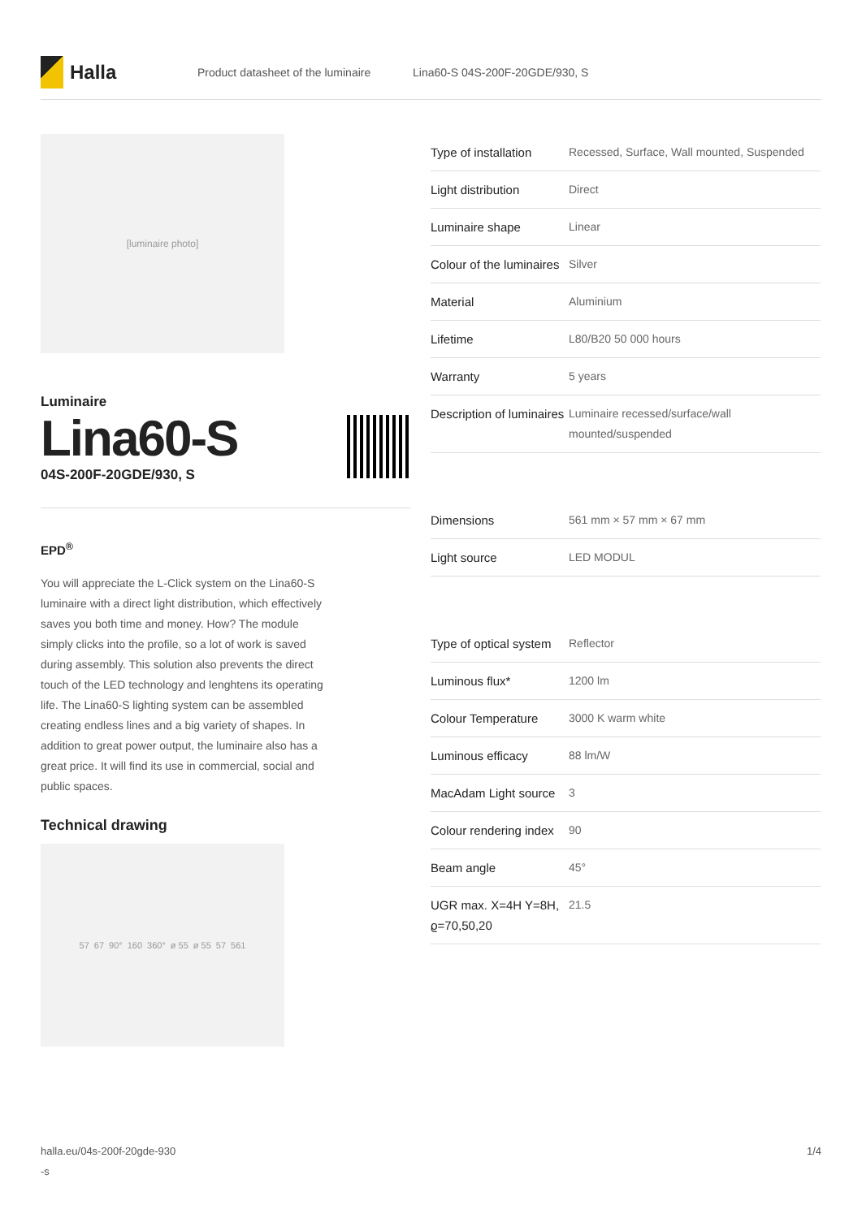Halla
Product datasheet of the luminaire Lina60-S 04S-200F-20GDE/930, S
[luminaire photo]
Luminaire
Lina60-S
04S-200F-20GDE/930, S
EPD<sup>®</sup>
You will appreciate the L-Click system on the Lina60-S luminaire with a direct light distribution, which effectively saves you both time and money. How? The module simply clicks into the profile, so a lot of work is saved during assembly. This solution also prevents the direct touch of the LED technology and lenghtens its operating life. The Lina60-S lighting system can be assembled creating endless lines and a big variety of shapes. In addition to great power output, the luminaire also has a great price. It will find its use in commercial, social and public spaces.
Technical drawing
57 67 90° 160 360° ø 55 ø 55 57 561
| Type of installation | Recessed, Surface, Wall mounted, Suspended |
| Light distribution | Direct |
| Luminaire shape | Linear |
| Colour of the luminaires | Silver |
| Material | Aluminium |
| Lifetime | L80/B20 50 000 hours |
| Warranty | 5 years |
| Description of luminaires | Luminaire recessed/surface/wall mounted/suspended |
| Dimensions | 561 mm × 57 mm × 67 mm |
| Light source | LED MODUL |
| Type of optical system | Reflector |
| Luminous flux* | 1200 lm |
| Colour Temperature | 3000 K warm white |
| Luminous efficacy | 88 lm/W |
| MacAdam Light source | 3 |
| Colour rendering index | 90 |
| Beam angle | 45° |
| UGR max. X=4H Y=8H, ϱ=70,50,20 | 21.5 |
halla.eu/04s-200f-20gde-930
-s 1/4